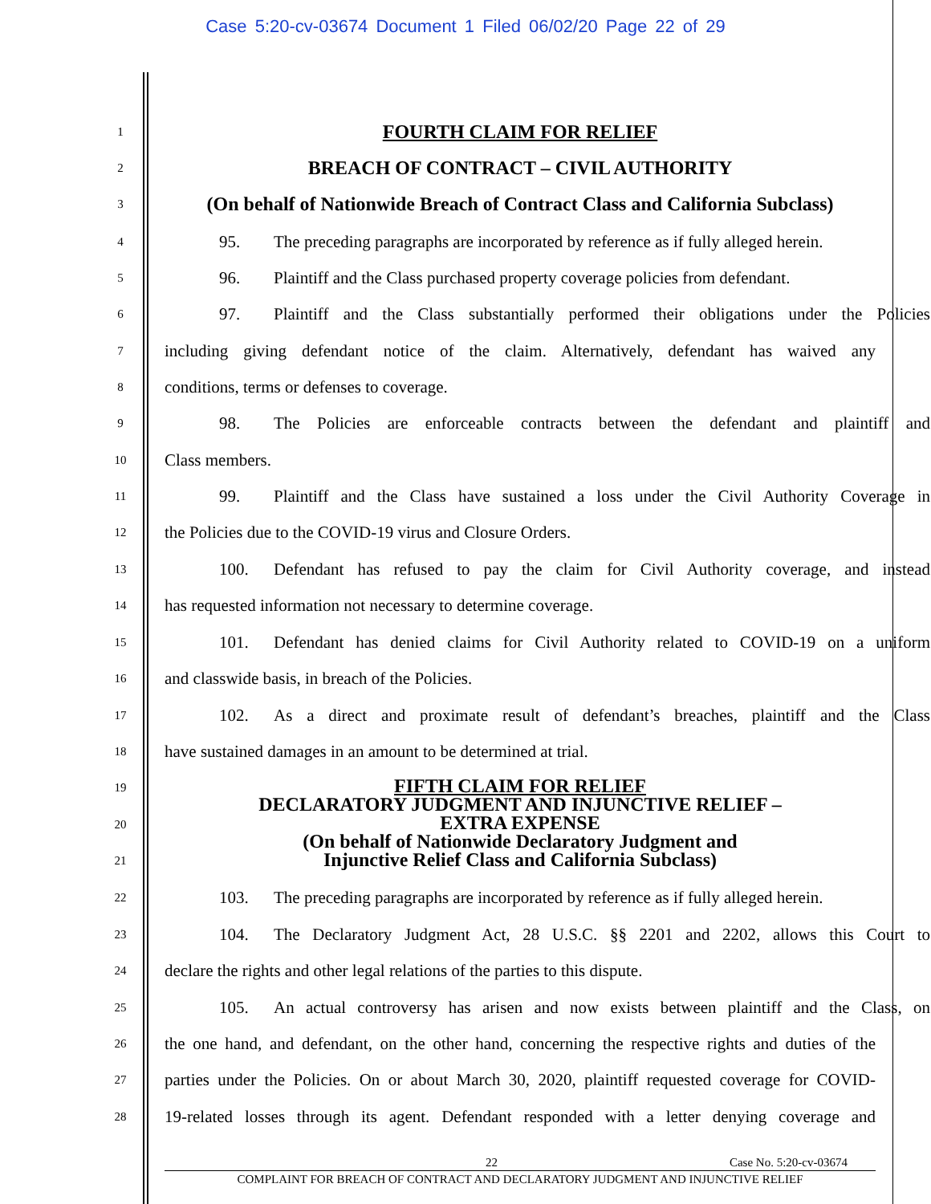Case 5:20-cv-03674 Document 1 Filed 06/02/20 Page 22 of 29
1 FOURTH CLAIM FOR RELIEF
2 BREACH OF CONTRACT – CIVIL AUTHORITY
3
(On behalf of Nationwide Breach of Contract Class and California Subclass)
4
95. The preceding paragraphs are incorporated by reference as if fully alleged herein.
5
96. Plaintiff and the Class purchased property coverage policies from defendant.
6
97. Plaintiff and the Class substantially performed their obligations under the Policies
7
including giving defendant notice of the claim. Alternatively, defendant has waived any
8 conditions, terms or defenses to coverage.
9
98. The Policies are enforceable contracts between the defendant and plaintiff and
10 Class members.
11
99. Plaintiff and the Class have sustained a loss under the Civil Authority Coverage in
12 the Policies due to the COVID-19 virus and Closure Orders.
13
100. Defendant has refused to pay the claim for Civil Authority coverage, and instead
14 has requested information not necessary to determine coverage.
15
101. Defendant has denied claims for Civil Authority related to COVID-19 on a uniform
16 and classwide basis, in breach of the Policies.
17
102. As a direct and proximate result of defendant’s breaches, plaintiff and the Class
18 have sustained damages in an amount to be determined at trial.
19
20
21
FIFTH CLAIM FOR RELIEF
DECLARATORY JUDGMENT AND INJUNCTIVE RELIEF –
EXTRA EXPENSE
(On behalf of Nationwide Declaratory Judgment and
Injunctive Relief Class and California Subclass)
22
103. The preceding paragraphs are incorporated by reference as if fully alleged herein.
23
104. The Declaratory Judgment Act, 28 U.S.C. §§ 2201 and 2202, allows this Court to
24
declare the rights and other legal relations of the parties to this dispute.
25
105. An actual controversy has arisen and now exists between plaintiff and the Class, on
26
the one hand, and defendant, on the other hand, concerning the respective rights and duties of the
27
parties under the Policies. On or about March 30, 2020, plaintiff requested coverage for COVID-
28
19-related losses through its agent. Defendant responded with a letter denying coverage and
22 Case No. 5:20-cv-03674
COMPLAINT FOR BREACH OF CONTRACT AND DECLARATORY JUDGMENT AND INJUNCTIVE RELIEF